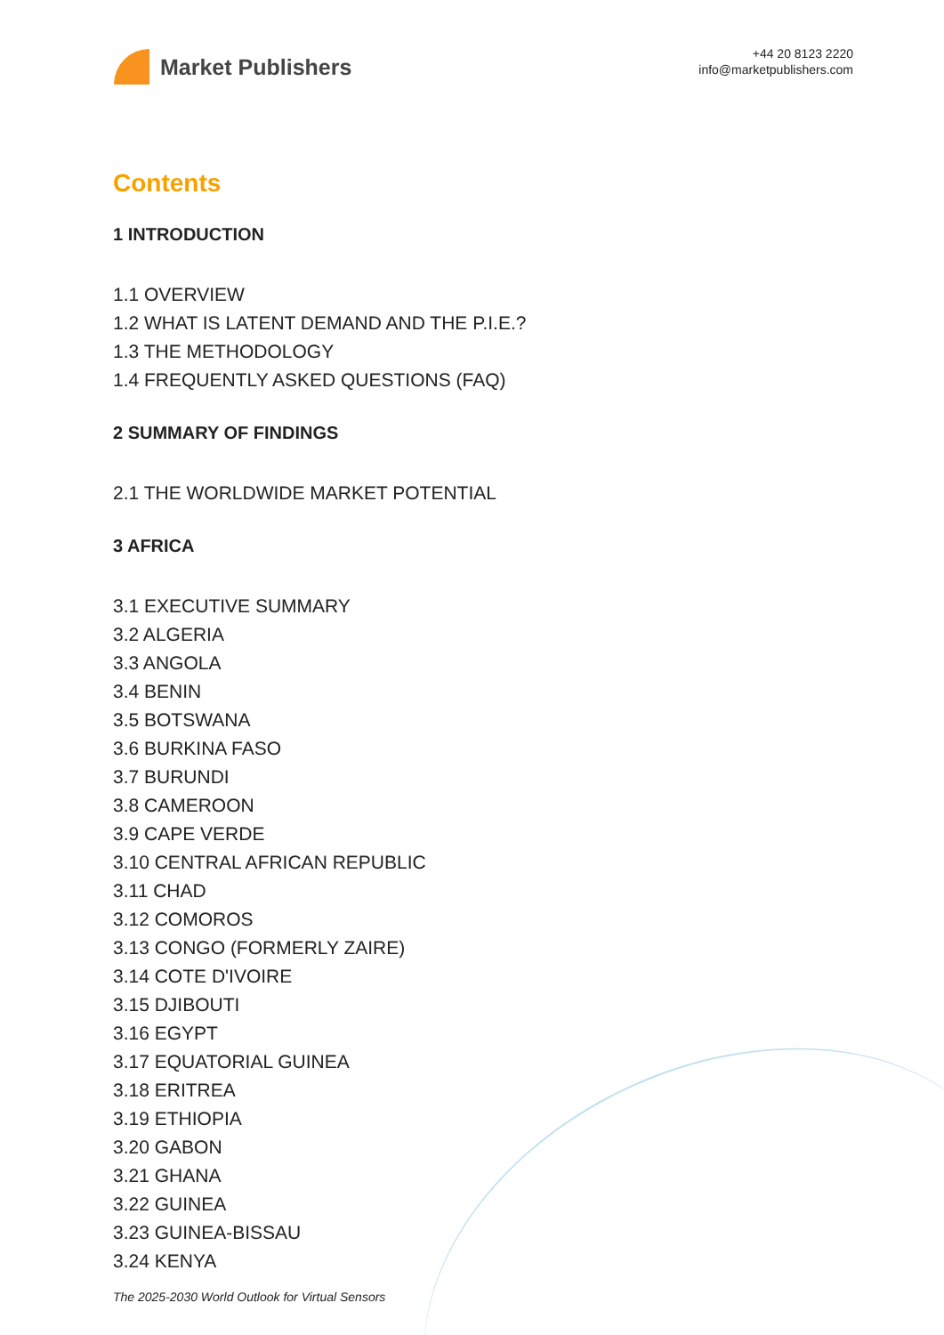Market Publishers
+44 20 8123 2220
info@marketpublishers.com
Contents
1 INTRODUCTION
1.1 OVERVIEW
1.2 WHAT IS LATENT DEMAND AND THE P.I.E.?
1.3 THE METHODOLOGY
1.4 FREQUENTLY ASKED QUESTIONS (FAQ)
2 SUMMARY OF FINDINGS
2.1 THE WORLDWIDE MARKET POTENTIAL
3 AFRICA
3.1 EXECUTIVE SUMMARY
3.2 ALGERIA
3.3 ANGOLA
3.4 BENIN
3.5 BOTSWANA
3.6 BURKINA FASO
3.7 BURUNDI
3.8 CAMEROON
3.9 CAPE VERDE
3.10 CENTRAL AFRICAN REPUBLIC
3.11 CHAD
3.12 COMOROS
3.13 CONGO (FORMERLY ZAIRE)
3.14 COTE D'IVOIRE
3.15 DJIBOUTI
3.16 EGYPT
3.17 EQUATORIAL GUINEA
3.18 ERITREA
3.19 ETHIOPIA
3.20 GABON
3.21 GHANA
3.22 GUINEA
3.23 GUINEA-BISSAU
3.24 KENYA
The 2025-2030 World Outlook for Virtual Sensors